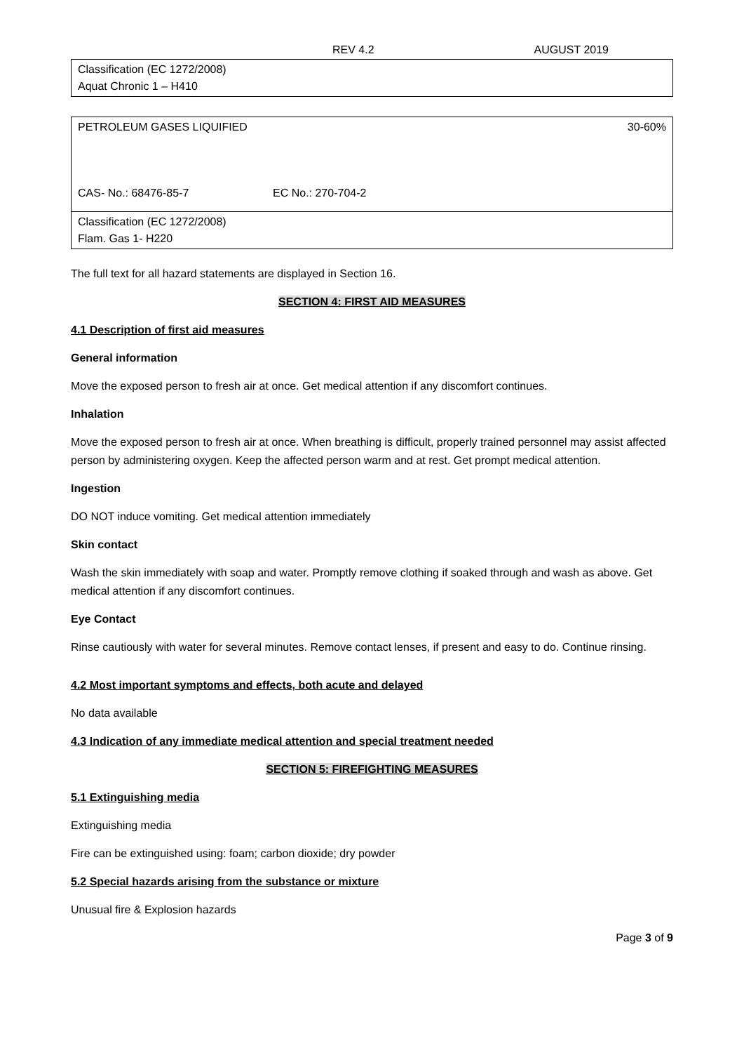REV 4.2 AUGUST 2019
| Classification (EC 1272/2008) Aquat Chronic 1 – H410 |
| PETROLEUM GASES LIQUIFIED 30-60% CAS- No.: 68476-85-7 EC No.: 270-704-2 |
| Classification (EC 1272/2008) Flam. Gas 1- H220 |
The full text for all hazard statements are displayed in Section 16.
SECTION 4: FIRST AID MEASURES
4.1 Description of first aid measures
General information
Move the exposed person to fresh air at once. Get medical attention if any discomfort continues.
Inhalation
Move the exposed person to fresh air at once. When breathing is difficult, properly trained personnel may assist affected person by administering oxygen. Keep the affected person warm and at rest. Get prompt medical attention.
Ingestion
DO NOT induce vomiting. Get medical attention immediately
Skin contact
Wash the skin immediately with soap and water. Promptly remove clothing if soaked through and wash as above. Get medical attention if any discomfort continues.
Eye Contact
Rinse cautiously with water for several minutes. Remove contact lenses, if present and easy to do. Continue rinsing.
4.2 Most important symptoms and effects, both acute and delayed
No data available
4.3 Indication of any immediate medical attention and special treatment needed
SECTION 5: FIREFIGHTING MEASURES
5.1 Extinguishing media
Extinguishing media
Fire can be extinguished using: foam; carbon dioxide; dry powder
5.2 Special hazards arising from the substance or mixture
Unusual fire & Explosion hazards
Page 3 of 9